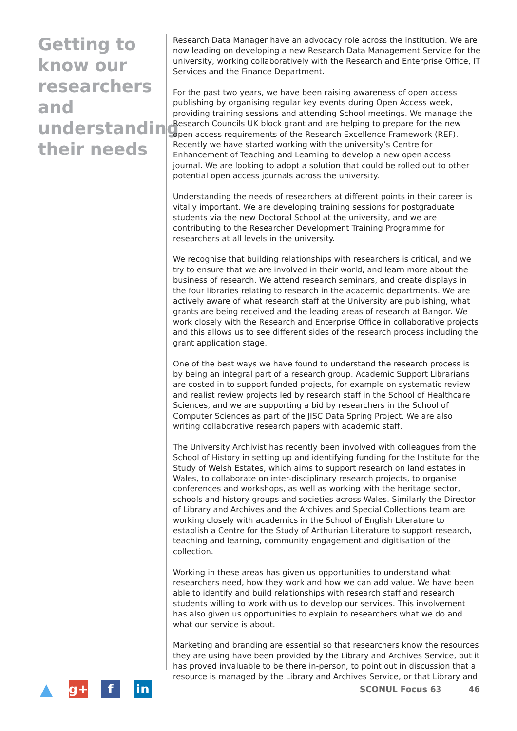Getting to know our researchers and understanding their needs
Research Data Manager have an advocacy role across the institution. We are now leading on developing a new Research Data Management Service for the university, working collaboratively with the Research and Enterprise Office, IT Services and the Finance Department.
For the past two years, we have been raising awareness of open access publishing by organising regular key events during Open Access week, providing training sessions and attending School meetings. We manage the Research Councils UK block grant and are helping to prepare for the new open access requirements of the Research Excellence Framework (REF). Recently we have started working with the university’s Centre for Enhancement of Teaching and Learning to develop a new open access journal. We are looking to adopt a solution that could be rolled out to other potential open access journals across the university.
Understanding the needs of researchers at different points in their career is vitally important. We are developing training sessions for postgraduate students via the new Doctoral School at the university, and we are contributing to the Researcher Development Training Programme for researchers at all levels in the university.
We recognise that building relationships with researchers is critical, and we try to ensure that we are involved in their world, and learn more about the business of research. We attend research seminars, and create displays in the four libraries relating to research in the academic departments. We are actively aware of what research staff at the University are publishing, what grants are being received and the leading areas of research at Bangor. We work closely with the Research and Enterprise Office in collaborative projects and this allows us to see different sides of the research process including the grant application stage.
One of the best ways we have found to understand the research process is by being an integral part of a research group. Academic Support Librarians are costed in to support funded projects, for example on systematic review and realist review projects led by research staff in the School of Healthcare Sciences, and we are supporting a bid by researchers in the School of Computer Sciences as part of the JISC Data Spring Project. We are also writing collaborative research papers with academic staff.
The University Archivist has recently been involved with colleagues from the School of History in setting up and identifying funding for the Institute for the Study of Welsh Estates, which aims to support research on land estates in Wales, to collaborate on inter-disciplinary research projects, to organise conferences and workshops, as well as working with the heritage sector, schools and history groups and societies across Wales. Similarly the Director of Library and Archives and the Archives and Special Collections team are working closely with academics in the School of English Literature to establish a Centre for the Study of Arthurian Literature to support research, teaching and learning, community engagement and digitisation of the collection.
Working in these areas has given us opportunities to understand what researchers need, how they work and how we can add value. We have been able to identify and build relationships with research staff and research students willing to work with us to develop our services. This involvement has also given us opportunities to explain to researchers what we do and what our service is about.
Marketing and branding are essential so that researchers know the resources they are using have been provided by the Library and Archives Service, but it has proved invaluable to be there in-person, to point out in discussion that a resource is managed by the Library and Archives Service, or that Library and
▲
g+ f in
SCONUL Focus 63 46